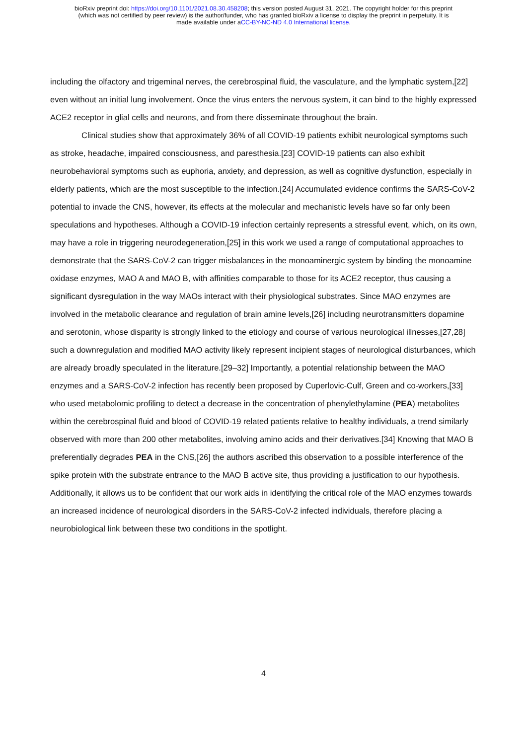bioRxiv preprint doi: https://doi.org/10.1101/2021.08.30.458208; this version posted August 31, 2021. The copyright holder for this preprint
(which was not certified by peer review) is the author/funder, who has granted bioRxiv a license to display the preprint in perpetuity. It is
made available under aCC-BY-NC-ND 4.0 International license.
including the olfactory and trigeminal nerves, the cerebrospinal fluid, the vasculature, and the lymphatic system,[22] even without an initial lung involvement. Once the virus enters the nervous system, it can bind to the highly expressed ACE2 receptor in glial cells and neurons, and from there disseminate throughout the brain.
Clinical studies show that approximately 36% of all COVID-19 patients exhibit neurological symptoms such as stroke, headache, impaired consciousness, and paresthesia.[23] COVID-19 patients can also exhibit neurobehavioral symptoms such as euphoria, anxiety, and depression, as well as cognitive dysfunction, especially in elderly patients, which are the most susceptible to the infection.[24] Accumulated evidence confirms the SARS-CoV-2 potential to invade the CNS, however, its effects at the molecular and mechanistic levels have so far only been speculations and hypotheses. Although a COVID-19 infection certainly represents a stressful event, which, on its own, may have a role in triggering neurodegeneration,[25] in this work we used a range of computational approaches to demonstrate that the SARS-CoV-2 can trigger misbalances in the monoaminergic system by binding the monoamine oxidase enzymes, MAO A and MAO B, with affinities comparable to those for its ACE2 receptor, thus causing a significant dysregulation in the way MAOs interact with their physiological substrates. Since MAO enzymes are involved in the metabolic clearance and regulation of brain amine levels,[26] including neurotransmitters dopamine and serotonin, whose disparity is strongly linked to the etiology and course of various neurological illnesses,[27,28] such a downregulation and modified MAO activity likely represent incipient stages of neurological disturbances, which are already broadly speculated in the literature.[29–32] Importantly, a potential relationship between the MAO enzymes and a SARS-CoV-2 infection has recently been proposed by Cuperlovic-Culf, Green and co-workers,[33] who used metabolomic profiling to detect a decrease in the concentration of phenylethylamine (PEA) metabolites within the cerebrospinal fluid and blood of COVID-19 related patients relative to healthy individuals, a trend similarly observed with more than 200 other metabolites, involving amino acids and their derivatives.[34] Knowing that MAO B preferentially degrades PEA in the CNS,[26] the authors ascribed this observation to a possible interference of the spike protein with the substrate entrance to the MAO B active site, thus providing a justification to our hypothesis. Additionally, it allows us to be confident that our work aids in identifying the critical role of the MAO enzymes towards an increased incidence of neurological disorders in the SARS-CoV-2 infected individuals, therefore placing a neurobiological link between these two conditions in the spotlight.
4